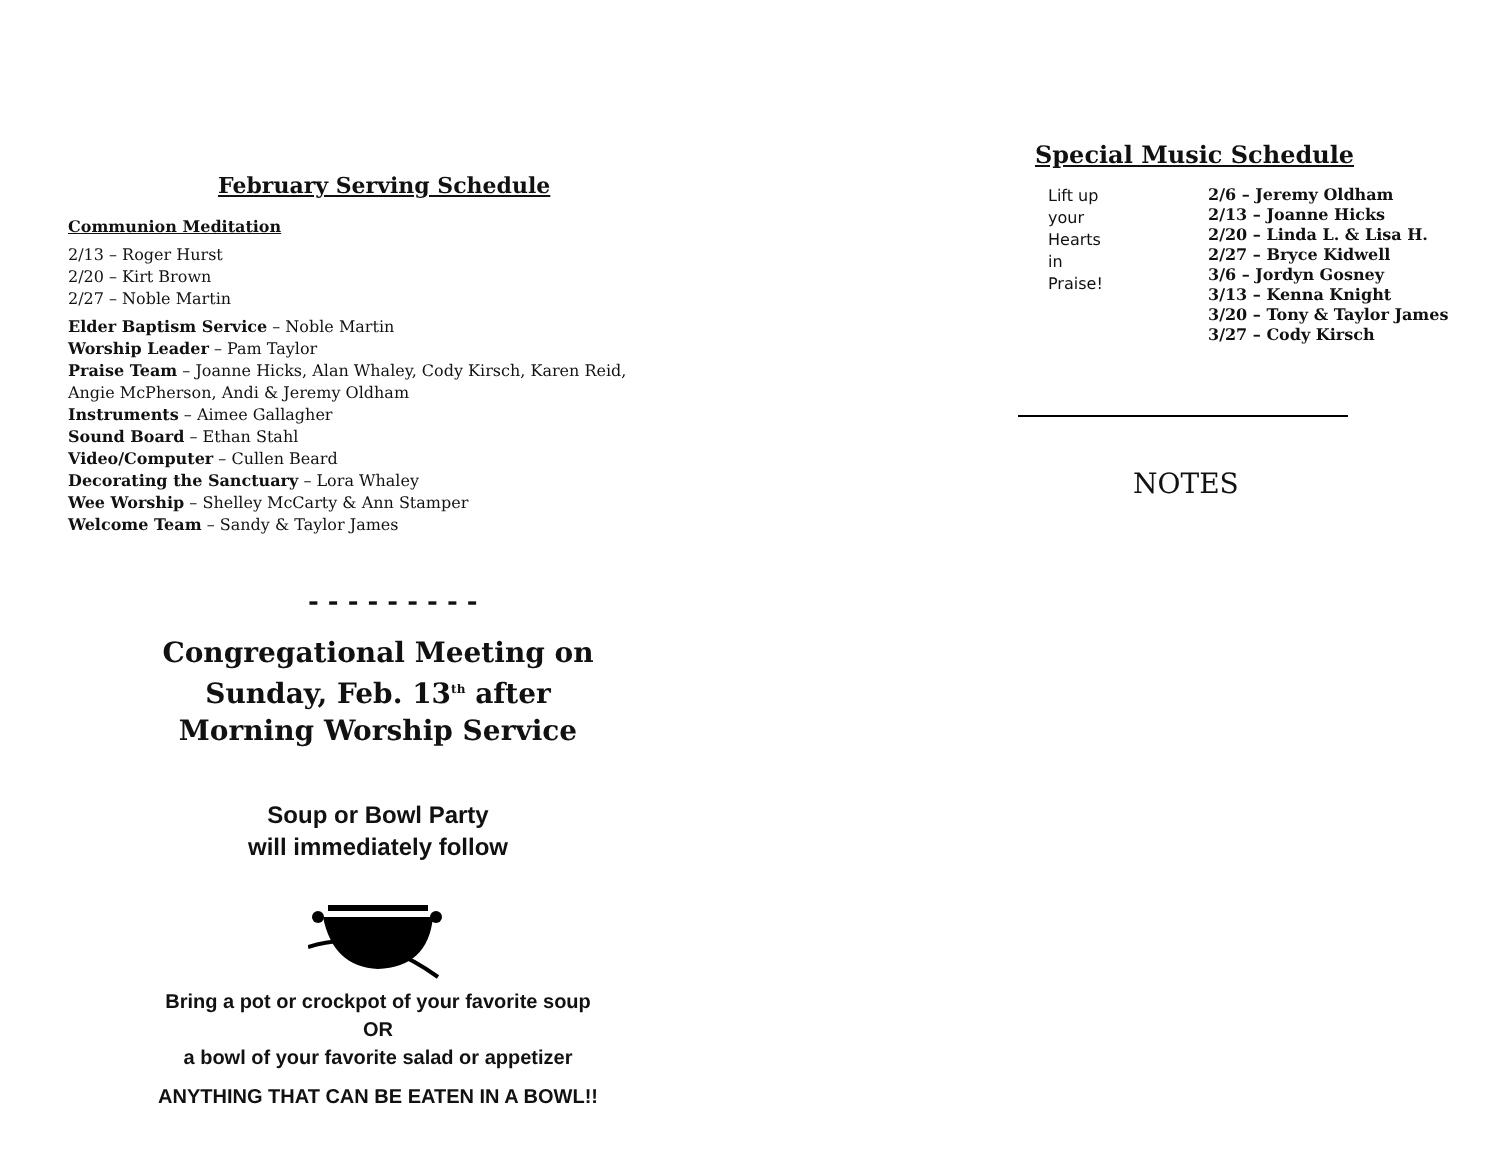February Serving Schedule
Communion Meditation
2/13 – Roger Hurst
2/20 – Kirt Brown
2/27 – Noble Martin
Elder Baptism Service – Noble Martin
Worship Leader – Pam Taylor
Praise Team – Joanne Hicks, Alan Whaley, Cody Kirsch, Karen Reid,
Angie McPherson, Andi & Jeremy Oldham
Instruments – Aimee Gallagher
Sound Board – Ethan Stahl
Video/Computer – Cullen Beard
Decorating the Sanctuary – Lora Whaley
Wee Worship – Shelley McCarty & Ann Stamper
Welcome Team – Sandy & Taylor James
- - - - - - - - -
Congregational Meeting on
Sunday, Feb. 13<sup>th</sup> after
Morning Worship Service
Soup or Bowl Party
will immediately follow
Bring a pot or crockpot of your favorite soup
OR
a bowl of your favorite salad or appetizer
ANYTHING THAT CAN BE EATEN IN A BOWL!!
Special Music Schedule
Lift up
your
Hearts
in
Praise!
2/6 – Jeremy Oldham
2/13 – Joanne Hicks
2/20 – Linda L. & Lisa H.
2/27 – Bryce Kidwell
3/6 – Jordyn Gosney
3/13 – Kenna Knight
3/20 – Tony & Taylor James
3/27 – Cody Kirsch
NOTES